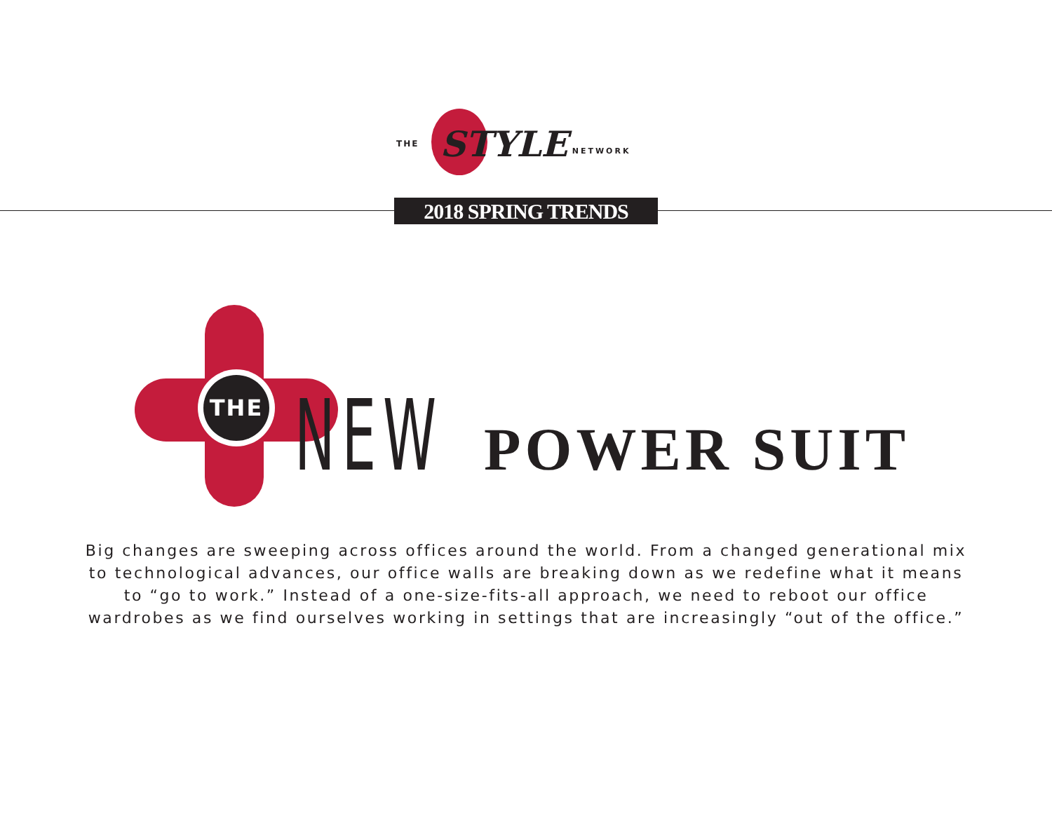THE STYLE NETWORK
2018 SPRING TRENDS
THE
NEW POWER SUIT
Big changes are sweeping across offices around the world. From a changed generational mix
to technological advances, our office walls are breaking down as we redefine what it means
to “go to work.” Instead of a one-size-fits-all approach, we need to reboot our office
wardrobes as we find ourselves working in settings that are increasingly “out of the office.”